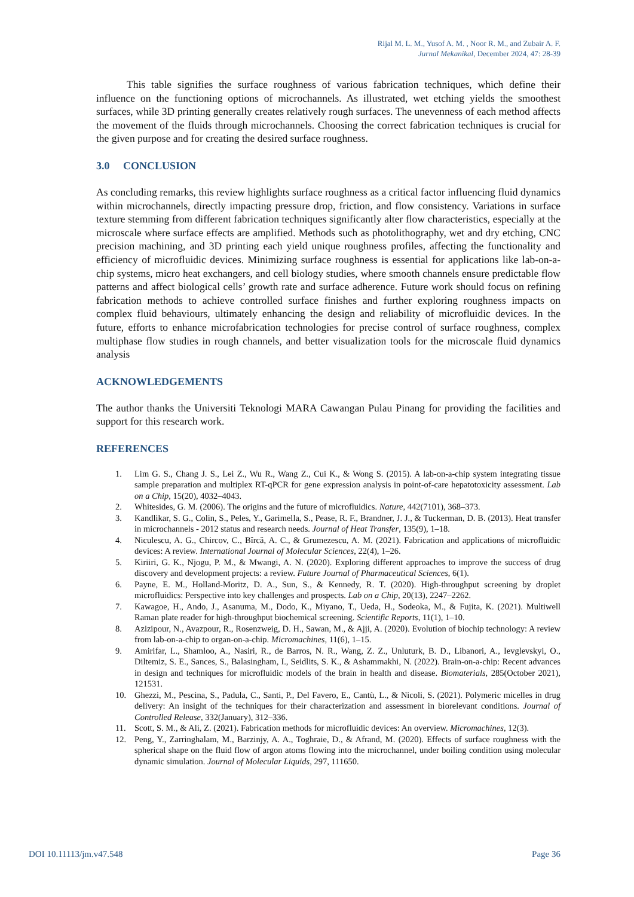Rijal M. L. M., Yusof A. M. , Noor R. M., and Zubair A. F.
Jurnal Mekanikal, December 2024, 47: 28-39
This table signifies the surface roughness of various fabrication techniques, which define their influence on the functioning options of microchannels. As illustrated, wet etching yields the smoothest surfaces, while 3D printing generally creates relatively rough surfaces. The unevenness of each method affects the movement of the fluids through microchannels. Choosing the correct fabrication techniques is crucial for the given purpose and for creating the desired surface roughness.
3.0 CONCLUSION
As concluding remarks, this review highlights surface roughness as a critical factor influencing fluid dynamics within microchannels, directly impacting pressure drop, friction, and flow consistency. Variations in surface texture stemming from different fabrication techniques significantly alter flow characteristics, especially at the microscale where surface effects are amplified. Methods such as photolithography, wet and dry etching, CNC precision machining, and 3D printing each yield unique roughness profiles, affecting the functionality and efficiency of microfluidic devices. Minimizing surface roughness is essential for applications like lab-on-a-chip systems, micro heat exchangers, and cell biology studies, where smooth channels ensure predictable flow patterns and affect biological cells’ growth rate and surface adherence. Future work should focus on refining fabrication methods to achieve controlled surface finishes and further exploring roughness impacts on complex fluid behaviours, ultimately enhancing the design and reliability of microfluidic devices. In the future, efforts to enhance microfabrication technologies for precise control of surface roughness, complex multiphase flow studies in rough channels, and better visualization tools for the microscale fluid dynamics analysis
ACKNOWLEDGEMENTS
The author thanks the Universiti Teknologi MARA Cawangan Pulau Pinang for providing the facilities and support for this research work.
REFERENCES
1. Lim G. S., Chang J. S., Lei Z., Wu R., Wang Z., Cui K., & Wong S. (2015). A lab-on-a-chip system integrating tissue sample preparation and multiplex RT-qPCR for gene expression analysis in point-of-care hepatotoxicity assessment. Lab on a Chip, 15(20), 4032–4043.
2. Whitesides, G. M. (2006). The origins and the future of microfluidics. Nature, 442(7101), 368–373.
3. Kandlikar, S. G., Colin, S., Peles, Y., Garimella, S., Pease, R. F., Brandner, J. J., & Tuckerman, D. B. (2013). Heat transfer in microchannels - 2012 status and research needs. Journal of Heat Transfer, 135(9), 1–18.
4. Niculescu, A. G., Chircov, C., Bîrcă, A. C., & Grumezescu, A. M. (2021). Fabrication and applications of microfluidic devices: A review. International Journal of Molecular Sciences, 22(4), 1–26.
5. Kiriiri, G. K., Njogu, P. M., & Mwangi, A. N. (2020). Exploring different approaches to improve the success of drug discovery and development projects: a review. Future Journal of Pharmaceutical Sciences, 6(1).
6. Payne, E. M., Holland-Moritz, D. A., Sun, S., & Kennedy, R. T. (2020). High-throughput screening by droplet microfluidics: Perspective into key challenges and prospects. Lab on a Chip, 20(13), 2247–2262.
7. Kawagoe, H., Ando, J., Asanuma, M., Dodo, K., Miyano, T., Ueda, H., Sodeoka, M., & Fujita, K. (2021). Multiwell Raman plate reader for high-throughput biochemical screening. Scientific Reports, 11(1), 1–10.
8. Azizipour, N., Avazpour, R., Rosenzweig, D. H., Sawan, M., & Ajji, A. (2020). Evolution of biochip technology: A review from lab-on-a-chip to organ-on-a-chip. Micromachines, 11(6), 1–15.
9. Amirifar, L., Shamloo, A., Nasiri, R., de Barros, N. R., Wang, Z. Z., Unluturk, B. D., Libanori, A., Ievglevskyi, O., Diltemiz, S. E., Sances, S., Balasingham, I., Seidlits, S. K., & Ashammakhi, N. (2022). Brain-on-a-chip: Recent advances in design and techniques for microfluidic models of the brain in health and disease. Biomaterials, 285(October 2021), 121531.
10. Ghezzi, M., Pescina, S., Padula, C., Santi, P., Del Favero, E., Cantù, L., & Nicoli, S. (2021). Polymeric micelles in drug delivery: An insight of the techniques for their characterization and assessment in biorelevant conditions. Journal of Controlled Release, 332(January), 312–336.
11. Scott, S. M., & Ali, Z. (2021). Fabrication methods for microfluidic devices: An overview. Micromachines, 12(3).
12. Peng, Y., Zarringhalam, M., Barzinjy, A. A., Toghraie, D., & Afrand, M. (2020). Effects of surface roughness with the spherical shape on the fluid flow of argon atoms flowing into the microchannel, under boiling condition using molecular dynamic simulation. Journal of Molecular Liquids, 297, 111650.
DOI 10.11113/jm.v47.548 Page 36